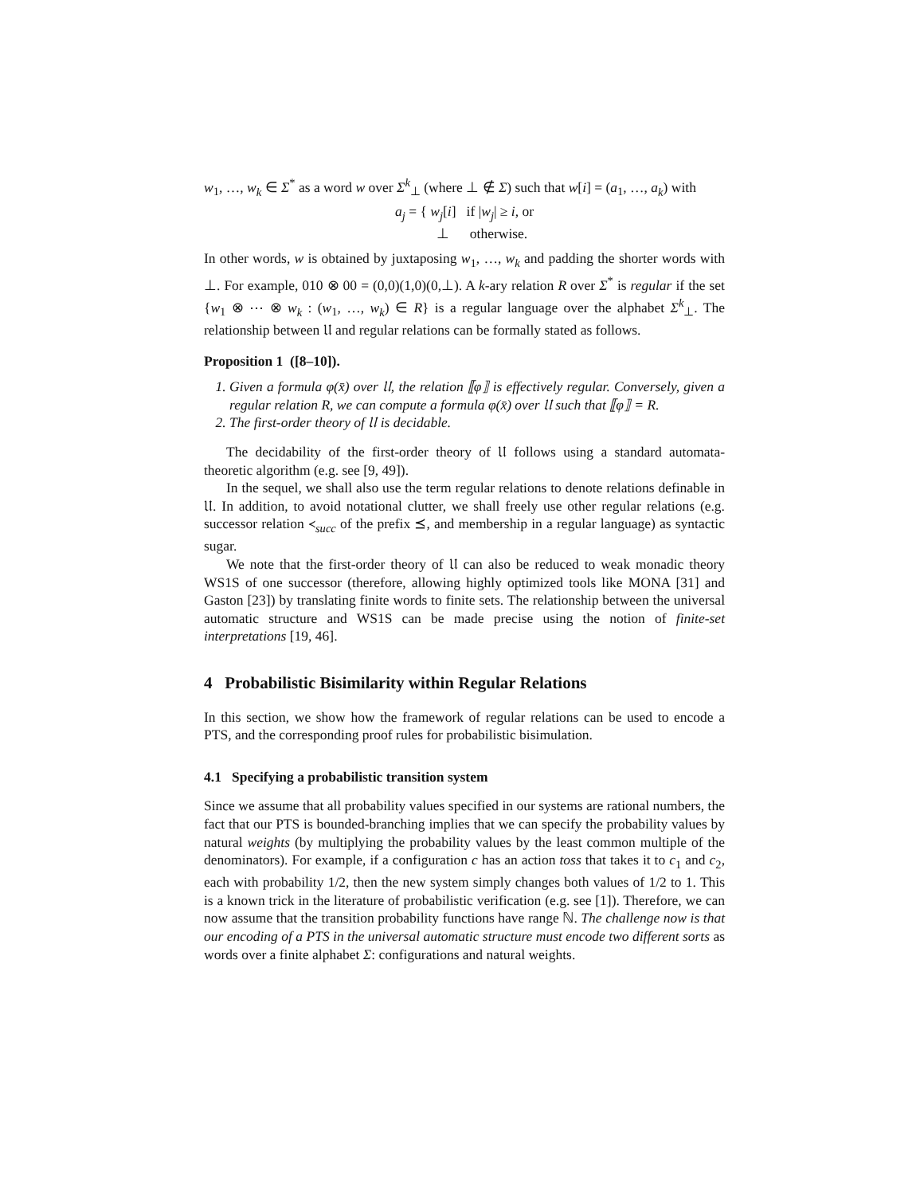w<sub>1</sub>, …, w<sub>k</sub> ∈ Σ<sup>*</sup> as a word w over Σ<sup>k</sup><sub>⊥</sub> (where ⊥ ∉ Σ) such that w[i] = (a<sub>1</sub>, …, a<sub>k</sub>) with
a<sub>j</sub> = { w<sub>j</sub>[i] if |w<sub>j</sub>| ≥ i, or
⊥ otherwise.
In other words, w is obtained by juxtaposing w<sub>1</sub>, …, w<sub>k</sub> and padding the shorter words with ⊥. For example, 010 ⊗ 00 = (0,0)(1,0)(0,⊥). A k-ary relation R over Σ<sup>*</sup> is regular if the set {w<sub>1</sub> ⊗ ⋯ ⊗ w<sub>k</sub> : (w<sub>1</sub>, …, w<sub>k</sub>) ∈ R} is a regular language over the alphabet Σ<sup>k</sup><sub>⊥</sub>. The relationship between 𝔘 and regular relations can be formally stated as follows.
Proposition 1 ([8–10]).
1. Given a formula φ(x̄) over 𝔘, the relation ⟦φ⟧ is effectively regular. Conversely, given a regular relation R, we can compute a formula φ(x̄) over 𝔘 such that ⟦φ⟧ = R.
2. The first-order theory of 𝔘 is decidable.
The decidability of the first-order theory of 𝔘 follows using a standard automata-theoretic algorithm (e.g. see [9, 49]).
In the sequel, we shall also use the term regular relations to denote relations definable in 𝔘. In addition, to avoid notational clutter, we shall freely use other regular relations (e.g. successor relation ≺<sub>succ</sub> of the prefix ⪯, and membership in a regular language) as syntactic sugar.
We note that the first-order theory of 𝔘 can also be reduced to weak monadic theory WS1S of one successor (therefore, allowing highly optimized tools like MONA [31] and Gaston [23]) by translating finite words to finite sets. The relationship between the universal automatic structure and WS1S can be made precise using the notion of finite-set interpretations [19, 46].
4 Probabilistic Bisimilarity within Regular Relations
In this section, we show how the framework of regular relations can be used to encode a PTS, and the corresponding proof rules for probabilistic bisimulation.
4.1 Specifying a probabilistic transition system
Since we assume that all probability values specified in our systems are rational numbers, the fact that our PTS is bounded-branching implies that we can specify the probability values by natural weights (by multiplying the probability values by the least common multiple of the denominators). For example, if a configuration c has an action toss that takes it to c<sub>1</sub> and c<sub>2</sub>, each with probability 1/2, then the new system simply changes both values of 1/2 to 1. This is a known trick in the literature of probabilistic verification (e.g. see [1]). Therefore, we can now assume that the transition probability functions have range ℕ. The challenge now is that our encoding of a PTS in the universal automatic structure must encode two different sorts as words over a finite alphabet Σ: configurations and natural weights.